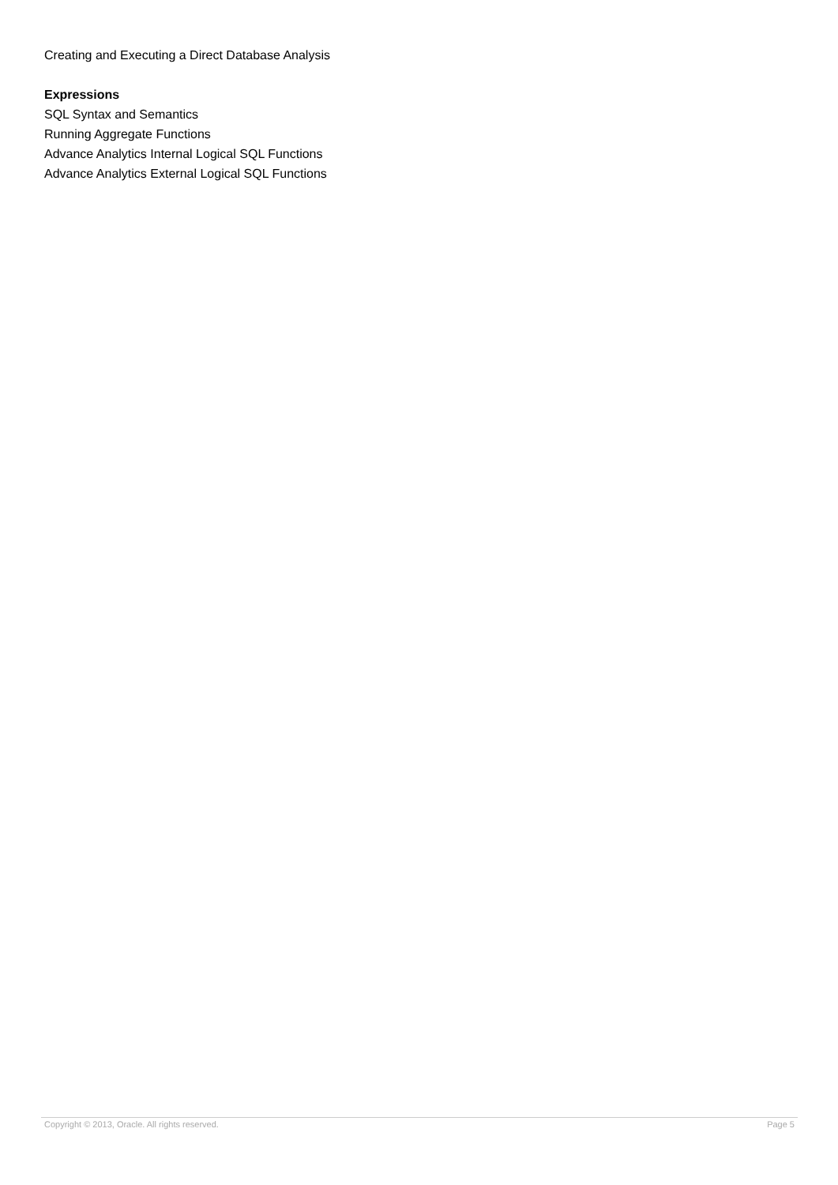Creating and Executing a Direct Database Analysis
Expressions
SQL Syntax and Semantics
Running Aggregate Functions
Advance Analytics Internal Logical SQL Functions
Advance Analytics External Logical SQL Functions
Copyright © 2013, Oracle. All rights reserved. Page 5